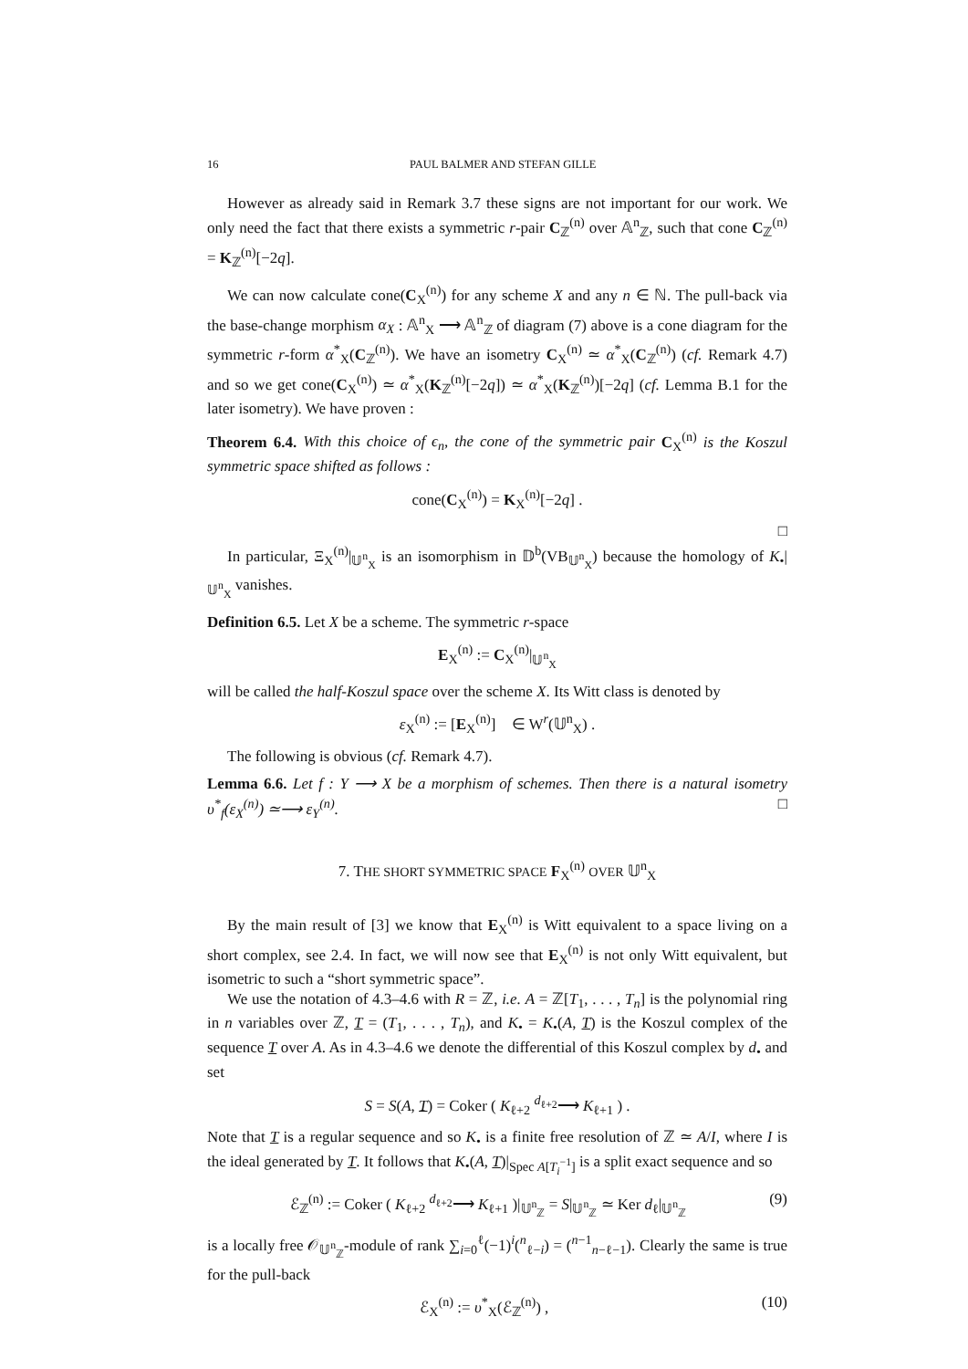16 PAUL BALMER AND STEFAN GILLE
However as already said in Remark 3.7 these signs are not important for our work. We only need the fact that there exists a symmetric r-pair C<sub>ℤ</sub><sup>(n)</sup> over 𝔸<sup>n</sup><sub>ℤ</sub>, such that cone C<sub>ℤ</sub><sup>(n)</sup> = K<sub>ℤ</sub><sup>(n)</sup>[−2q].
We can now calculate cone(C<sub>X</sub><sup>(n)</sup>) for any scheme X and any n ∈ ℕ. The pull-back via the base-change morphism α<sub>X</sub> : 𝔸<sup>n</sup><sub>X</sub> ⟶ 𝔸<sup>n</sup><sub>ℤ</sub> of diagram (7) above is a cone diagram for the symmetric r-form α<sup>*</sup><sub>X</sub>(C<sub>ℤ</sub><sup>(n)</sup>). We have an isometry C<sub>X</sub><sup>(n)</sup> ≃ α<sup>*</sup><sub>X</sub>(C<sub>ℤ</sub><sup>(n)</sup>) (cf. Remark 4.7) and so we get cone(C<sub>X</sub><sup>(n)</sup>) ≃ α<sup>*</sup><sub>X</sub>(K<sub>ℤ</sub><sup>(n)</sup>[−2q]) ≃ α<sup>*</sup><sub>X</sub>(K<sub>ℤ</sub><sup>(n)</sup>)[−2q] (cf. Lemma B.1 for the later isometry). We have proven :
Theorem 6.4. With this choice of ϵ<sub>n</sub>, the cone of the symmetric pair C<sub>X</sub><sup>(n)</sup> is the Koszul symmetric space shifted as follows :
cone(C<sub>X</sub><sup>(n)</sup>) = K<sub>X</sub><sup>(n)</sup>[−2q] .
□
In particular, Ξ<sub>X</sub><sup>(n)</sup>|<sub>𝕌<sup>n</sup><sub>X</sub></sub> is an isomorphism in 𝔻<sup>b</sup>(VB<sub>𝕌<sup>n</sup><sub>X</sub></sub>) because the homology of K<sub>•</sub>|<sub>𝕌<sup>n</sup><sub>X</sub></sub> vanishes.
Definition 6.5. Let X be a scheme. The symmetric r-space
E<sub>X</sub><sup>(n)</sup> := C<sub>X</sub><sup>(n)</sup>|<sub>𝕌<sup>n</sup><sub>X</sub></sub>
will be called the half-Koszul space over the scheme X. Its Witt class is denoted by
ε<sub>X</sub><sup>(n)</sup> := [E<sub>X</sub><sup>(n)</sup>] ∈ W<sup>r</sup>(𝕌<sup>n</sup><sub>X</sub>) .
The following is obvious (cf. Remark 4.7).
Lemma 6.6. Let f : Y ⟶ X be a morphism of schemes. Then there is a natural isometry υ<sup>*</sup><sub>f</sub>(ε<sub>X</sub><sup>(n)</sup>) ≃⟶ ε<sub>Y</sub><sup>(n)</sup>. □
7. THE SHORT SYMMETRIC SPACE F<sub>X</sub><sup>(n)</sup> OVER 𝕌<sup>n</sup><sub>X</sub>
By the main result of [3] we know that E<sub>X</sub><sup>(n)</sup> is Witt equivalent to a space living on a short complex, see 2.4. In fact, we will now see that E<sub>X</sub><sup>(n)</sup> is not only Witt equivalent, but isometric to such a “short symmetric space”.
We use the notation of 4.3–4.6 with R = ℤ, i.e. A = ℤ[T<sub>1</sub>, . . . , T<sub>n</sub>] is the polynomial ring in n variables over ℤ, T = (T<sub>1</sub>, . . . , T<sub>n</sub>), and K<sub>•</sub> = K<sub>•</sub>(A, T) is the Koszul complex of the sequence T over A. As in 4.3–4.6 we denote the differential of this Koszul complex by d<sub>•</sub> and set
S = S(A, T) = Coker ( K<sub>ℓ+2</sub> <sup>d<sub>ℓ+2</sub></sup>⟶ K<sub>ℓ+1</sub> ) .
Note that T is a regular sequence and so K<sub>•</sub> is a finite free resolution of ℤ ≃ A/I, where I is the ideal generated by T. It follows that K<sub>•</sub>(A, T)|<sub>Spec A[T<sub>i</sub><sup>−1</sup>]</sub> is a split exact sequence and so
ℰ<sub>ℤ</sub><sup>(n)</sup> := Coker ( K<sub>ℓ+2</sub> <sup>d<sub>ℓ+2</sub></sup>⟶ K<sub>ℓ+1</sub> )|<sub>𝕌<sup>n</sup><sub>ℤ</sub></sub> = S|<sub>𝕌<sup>n</sup><sub>ℤ</sub></sub> ≃ Ker d<sub>ℓ</sub>|<sub>𝕌<sup>n</sup><sub>ℤ</sub></sub> (9)
is a locally free 𝒪<sub>𝕌<sup>n</sup><sub>ℤ</sub></sub>-module of rank ∑<sub>i=0</sub><sup>ℓ</sup>(−1)<sup>i</sup>(<sup>n</sup><sub>ℓ−i</sub>) = (<sup>n−1</sup><sub>n−ℓ−1</sub>). Clearly the same is true for the pull-back
ℰ<sub>X</sub><sup>(n)</sup> := υ<sup>*</sup><sub>X</sub>(ℰ<sub>ℤ</sub><sup>(n)</sup>) , (10)